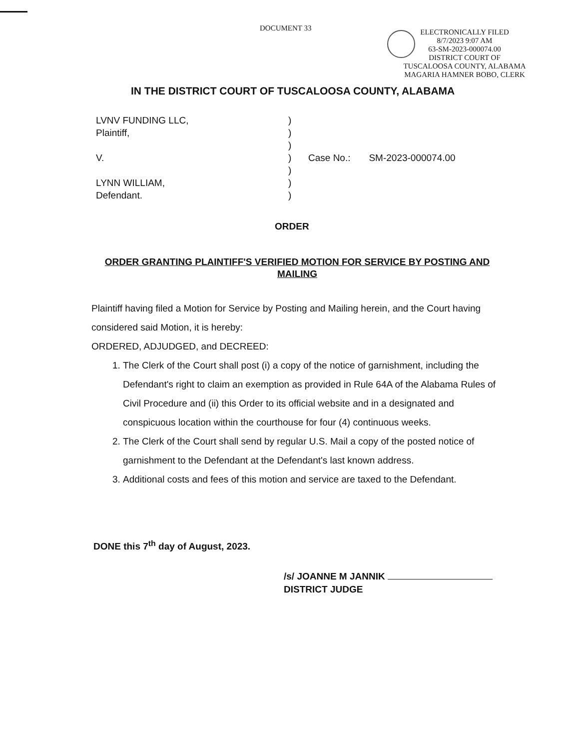DOCUMENT 33
ELECTRONICALLY FILED
8/7/2023 9:07 AM
63-SM-2023-000074.00
DISTRICT COURT OF
TUSCALOOSA COUNTY, ALABAMA
MAGARIA HAMNER BOBO, CLERK
IN THE DISTRICT COURT OF TUSCALOOSA COUNTY, ALABAMA
| LVNV FUNDING LLC, Plaintiff, V. LYNN WILLIAM, Defendant. | ) ) ) ) ) ) ) | Case No.: SM-2023-000074.00 |
ORDER
ORDER GRANTING PLAINTIFF'S VERIFIED MOTION FOR SERVICE BY POSTING AND MAILING
Plaintiff having filed a Motion for Service by Posting and Mailing herein, and the Court having considered said Motion, it is hereby:
ORDERED, ADJUDGED, and DECREED:
1. The Clerk of the Court shall post (i) a copy of the notice of garnishment, including the Defendant's right to claim an exemption as provided in Rule 64A of the Alabama Rules of Civil Procedure and (ii) this Order to its official website and in a designated and conspicuous location within the courthouse for four (4) continuous weeks.
2. The Clerk of the Court shall send by regular U.S. Mail a copy of the posted notice of garnishment to the Defendant at the Defendant's last known address.
3. Additional costs and fees of this motion and service are taxed to the Defendant.
DONE this 7<sup>th</sup> day of August, 2023.
/s/ JOANNE M JANNIK
DISTRICT JUDGE